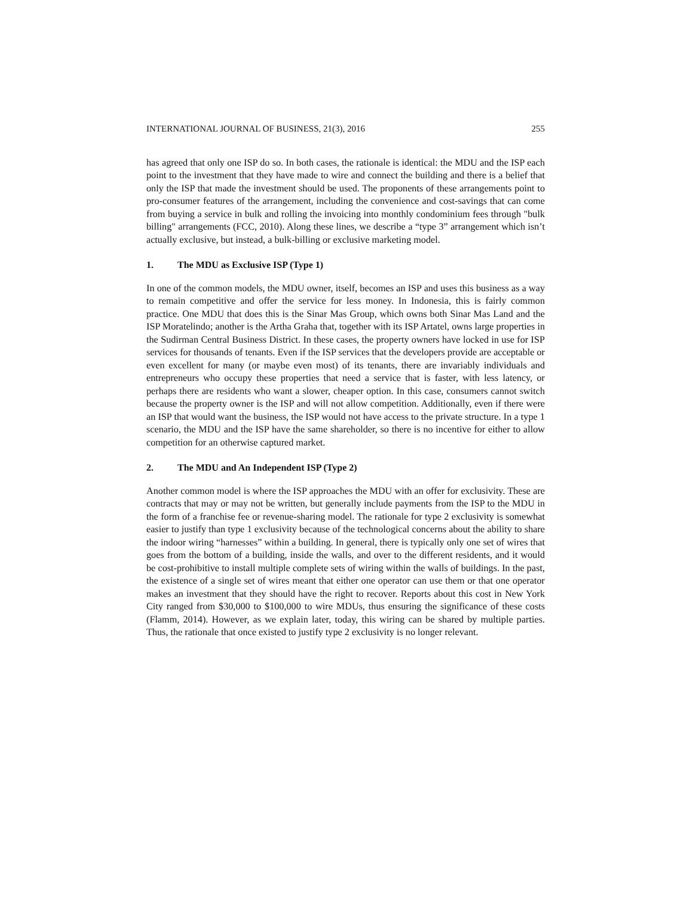INTERNATIONAL JOURNAL OF BUSINESS, 21(3), 2016 255
has agreed that only one ISP do so. In both cases, the rationale is identical: the MDU and the ISP each point to the investment that they have made to wire and connect the building and there is a belief that only the ISP that made the investment should be used. The proponents of these arrangements point to pro-consumer features of the arrangement, including the convenience and cost-savings that can come from buying a service in bulk and rolling the invoicing into monthly condominium fees through "bulk billing" arrangements (FCC, 2010). Along these lines, we describe a “type 3” arrangement which isn’t actually exclusive, but instead, a bulk-billing or exclusive marketing model.
1. The MDU as Exclusive ISP (Type 1)
In one of the common models, the MDU owner, itself, becomes an ISP and uses this business as a way to remain competitive and offer the service for less money. In Indonesia, this is fairly common practice. One MDU that does this is the Sinar Mas Group, which owns both Sinar Mas Land and the ISP Moratelindo; another is the Artha Graha that, together with its ISP Artatel, owns large properties in the Sudirman Central Business District. In these cases, the property owners have locked in use for ISP services for thousands of tenants. Even if the ISP services that the developers provide are acceptable or even excellent for many (or maybe even most) of its tenants, there are invariably individuals and entrepreneurs who occupy these properties that need a service that is faster, with less latency, or perhaps there are residents who want a slower, cheaper option. In this case, consumers cannot switch because the property owner is the ISP and will not allow competition. Additionally, even if there were an ISP that would want the business, the ISP would not have access to the private structure. In a type 1 scenario, the MDU and the ISP have the same shareholder, so there is no incentive for either to allow competition for an otherwise captured market.
2. The MDU and An Independent ISP (Type 2)
Another common model is where the ISP approaches the MDU with an offer for exclusivity. These are contracts that may or may not be written, but generally include payments from the ISP to the MDU in the form of a franchise fee or revenue-sharing model. The rationale for type 2 exclusivity is somewhat easier to justify than type 1 exclusivity because of the technological concerns about the ability to share the indoor wiring “harnesses” within a building. In general, there is typically only one set of wires that goes from the bottom of a building, inside the walls, and over to the different residents, and it would be cost-prohibitive to install multiple complete sets of wiring within the walls of buildings. In the past, the existence of a single set of wires meant that either one operator can use them or that one operator makes an investment that they should have the right to recover. Reports about this cost in New York City ranged from $30,000 to $100,000 to wire MDUs, thus ensuring the significance of these costs (Flamm, 2014). However, as we explain later, today, this wiring can be shared by multiple parties. Thus, the rationale that once existed to justify type 2 exclusivity is no longer relevant.